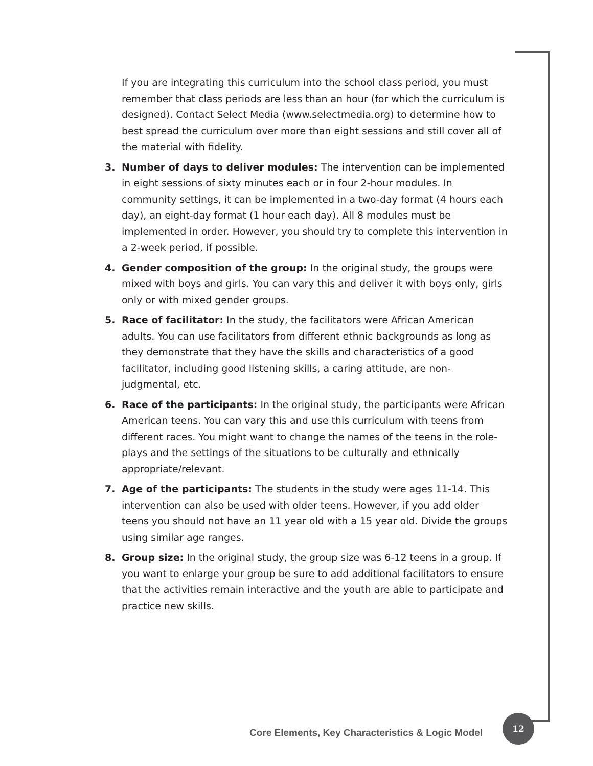If you are integrating this curriculum into the school class period, you must remember that class periods are less than an hour (for which the curriculum is designed). Contact Select Media (www.selectmedia.org) to determine how to best spread the curriculum over more than eight sessions and still cover all of the material with fidelity.
3. Number of days to deliver modules: The intervention can be implemented in eight sessions of sixty minutes each or in four 2-hour modules. In community settings, it can be implemented in a two-day format (4 hours each day), an eight-day format (1 hour each day). All 8 modules must be implemented in order. However, you should try to complete this intervention in a 2-week period, if possible.
4. Gender composition of the group: In the original study, the groups were mixed with boys and girls. You can vary this and deliver it with boys only, girls only or with mixed gender groups.
5. Race of facilitator: In the study, the facilitators were African American adults. You can use facilitators from different ethnic backgrounds as long as they demonstrate that they have the skills and characteristics of a good facilitator, including good listening skills, a caring attitude, are non-judgmental, etc.
6. Race of the participants: In the original study, the participants were African American teens. You can vary this and use this curriculum with teens from different races. You might want to change the names of the teens in the role-plays and the settings of the situations to be culturally and ethnically appropriate/relevant.
7. Age of the participants: The students in the study were ages 11-14. This intervention can also be used with older teens. However, if you add older teens you should not have an 11 year old with a 15 year old. Divide the groups using similar age ranges.
8. Group size: In the original study, the group size was 6-12 teens in a group. If you want to enlarge your group be sure to add additional facilitators to ensure that the activities remain interactive and the youth are able to participate and practice new skills.
Core Elements, Key Characteristics & Logic Model
12